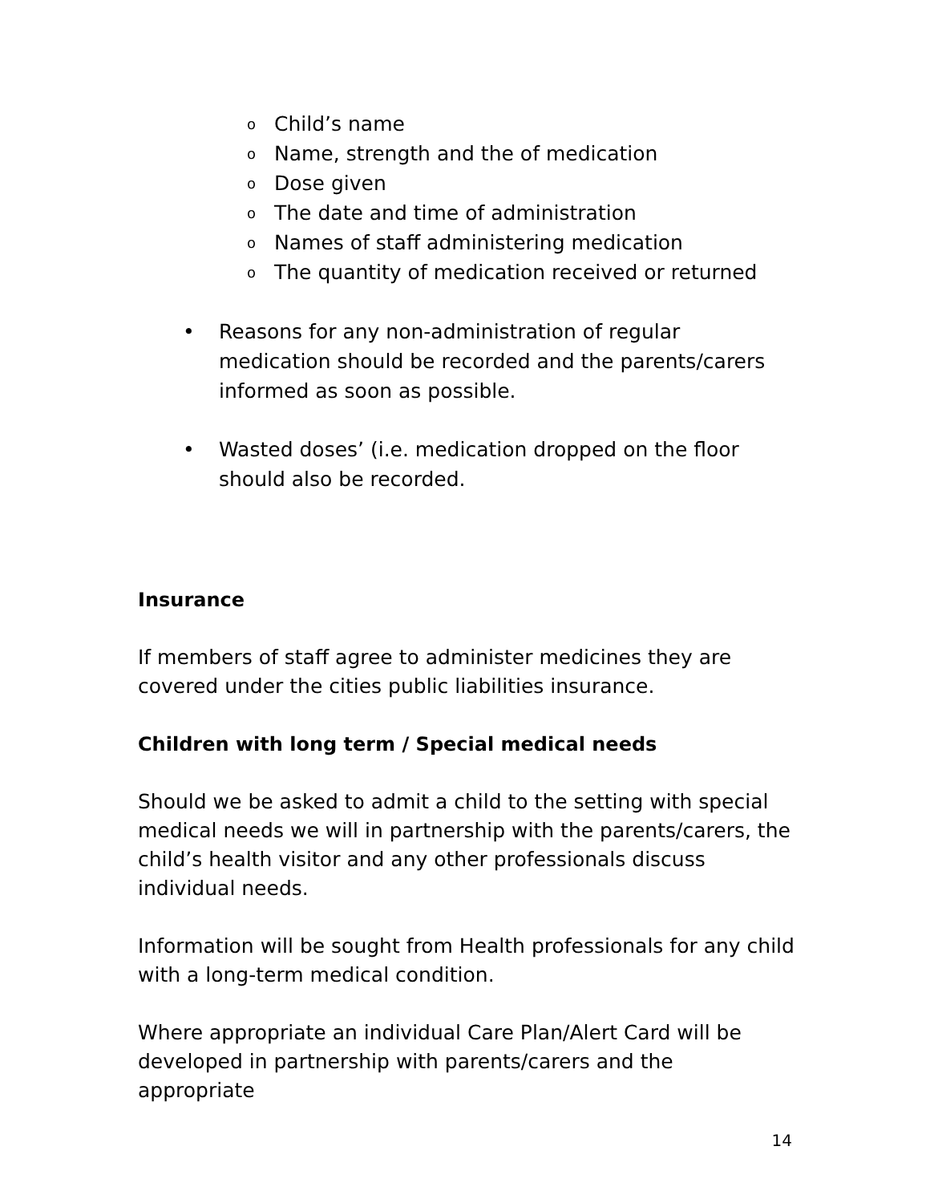o Child’s name
o Name, strength and the of medication
o Dose given
o The date and time of administration
o Names of staff administering medication
o The quantity of medication received or returned
• Reasons for any non-administration of regular medication should be recorded and the parents/carers informed as soon as possible.
• Wasted doses’ (i.e. medication dropped on the floor should also be recorded.
Insurance
If members of staff agree to administer medicines they are covered under the cities public liabilities insurance.
Children with long term / Special medical needs
Should we be asked to admit a child to the setting with special medical needs we will in partnership with the parents/carers, the child’s health visitor and any other professionals discuss individual needs.
Information will be sought from Health professionals for any child with a long-term medical condition.
Where appropriate an individual Care Plan/Alert Card will be developed in partnership with parents/carers and the appropriate
14